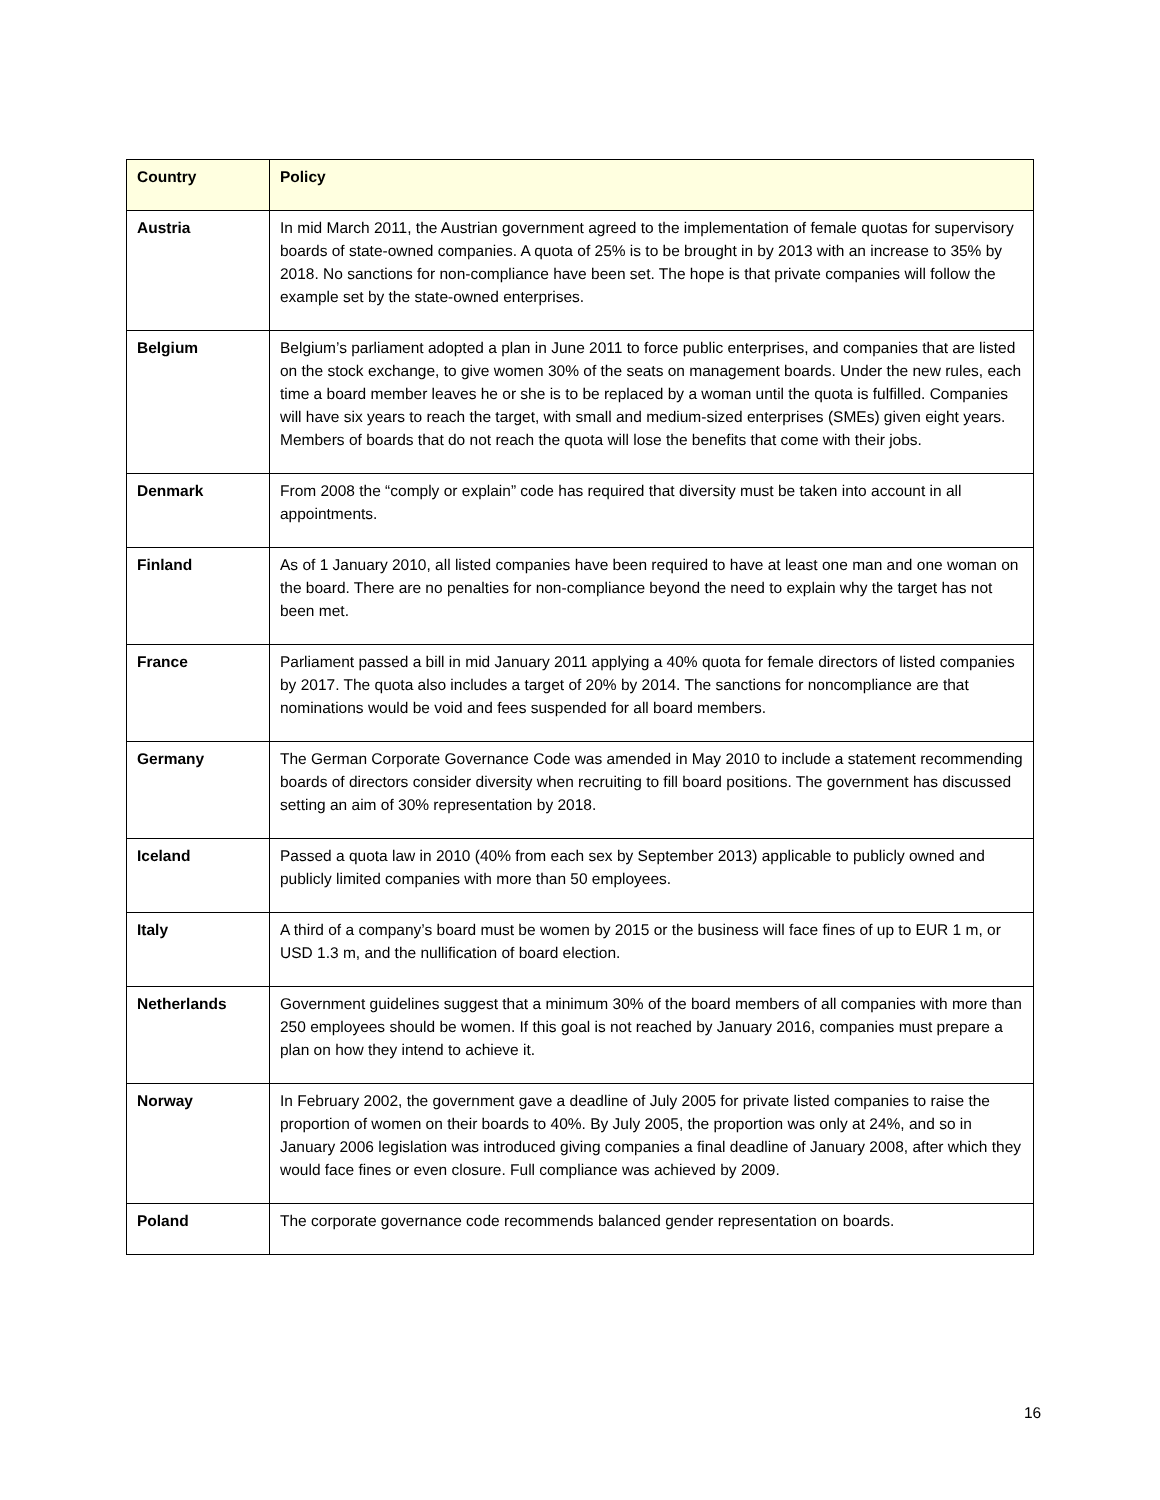| Country | Policy |
| --- | --- |
| Austria | In mid March 2011, the Austrian government agreed to the implementation of female quotas for supervisory boards of state-owned companies. A quota of 25% is to be brought in by 2013 with an increase to 35% by 2018. No sanctions for non-compliance have been set. The hope is that private companies will follow the example set by the state-owned enterprises. |
| Belgium | Belgium’s parliament adopted a plan in June 2011 to force public enterprises, and companies that are listed on the stock exchange, to give women 30% of the seats on management boards. Under the new rules, each time a board member leaves he or she is to be replaced by a woman until the quota is fulfilled. Companies will have six years to reach the target, with small and medium-sized enterprises (SMEs) given eight years. Members of boards that do not reach the quota will lose the benefits that come with their jobs. |
| Denmark | From 2008 the “comply or explain” code has required that diversity must be taken into account in all appointments. |
| Finland | As of 1 January 2010, all listed companies have been required to have at least one man and one woman on the board. There are no penalties for non-compliance beyond the need to explain why the target has not been met. |
| France | Parliament passed a bill in mid January 2011 applying a 40% quota for female directors of listed companies by 2017. The quota also includes a target of 20% by 2014. The sanctions for noncompliance are that nominations would be void and fees suspended for all board members. |
| Germany | The German Corporate Governance Code was amended in May 2010 to include a statement recommending boards of directors consider diversity when recruiting to fill board positions. The government has discussed setting an aim of 30% representation by 2018. |
| Iceland | Passed a quota law in 2010 (40% from each sex by September 2013) applicable to publicly owned and publicly limited companies with more than 50 employees. |
| Italy | A third of a company’s board must be women by 2015 or the business will face fines of up to EUR 1 m, or USD 1.3 m, and the nullification of board election. |
| Netherlands | Government guidelines suggest that a minimum 30% of the board members of all companies with more than 250 employees should be women. If this goal is not reached by January 2016, companies must prepare a plan on how they intend to achieve it. |
| Norway | In February 2002, the government gave a deadline of July 2005 for private listed companies to raise the proportion of women on their boards to 40%. By July 2005, the proportion was only at 24%, and so in January 2006 legislation was introduced giving companies a final deadline of January 2008, after which they would face fines or even closure. Full compliance was achieved by 2009. |
| Poland | The corporate governance code recommends balanced gender representation on boards. |
16